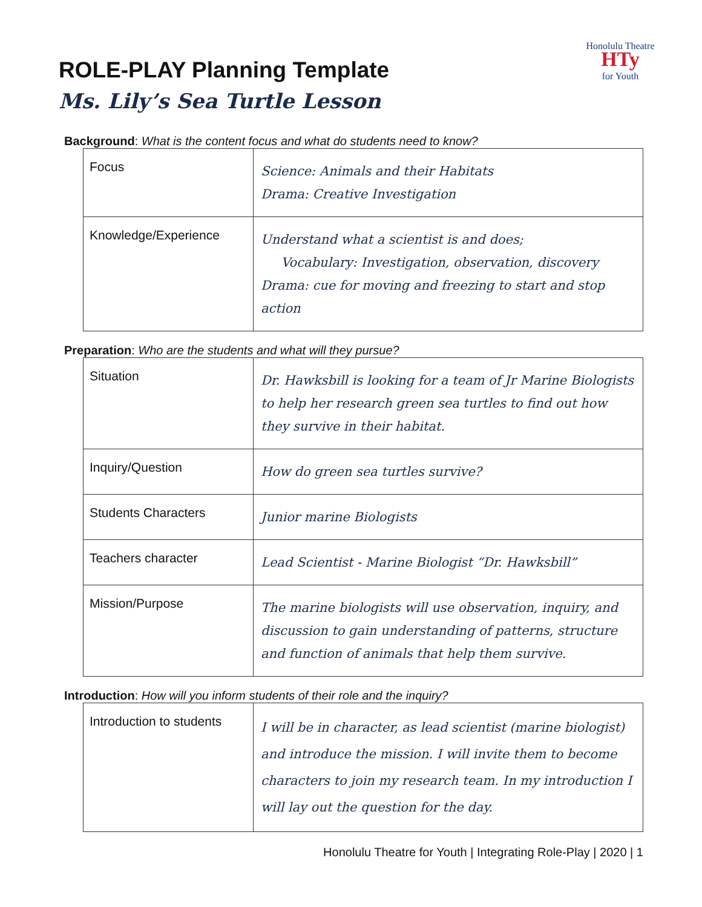Honolulu Theatre
HTy
for Youth
ROLE-PLAY Planning Template
Ms. Lily’s Sea Turtle Lesson
Background: What is the content focus and what do students need to know?
| Focus | Science: Animals and their Habitats Drama: Creative Investigation |
| Knowledge/Experience | Understand what a scientist is and does; Vocabulary: Investigation, observation, discovery Drama: cue for moving and freezing to start and stop action |
Preparation: Who are the students and what will they pursue?
| Situation | Dr. Hawksbill is looking for a team of Jr Marine Biologists to help her research green sea turtles to find out how they survive in their habitat. |
| Inquiry/Question | How do green sea turtles survive? |
| Students Characters | Junior marine Biologists |
| Teachers character | Lead Scientist - Marine Biologist “Dr. Hawksbill” |
| Mission/Purpose | The marine biologists will use observation, inquiry, and discussion to gain understanding of patterns, structure and function of animals that help them survive. |
Introduction: How will you inform students of their role and the inquiry?
| Introduction to students | I will be in character, as lead scientist (marine biologist) and introduce the mission. I will invite them to become characters to join my research team. In my introduction I will lay out the question for the day. |
Honolulu Theatre for Youth | Integrating Role-Play | 2020 | 1